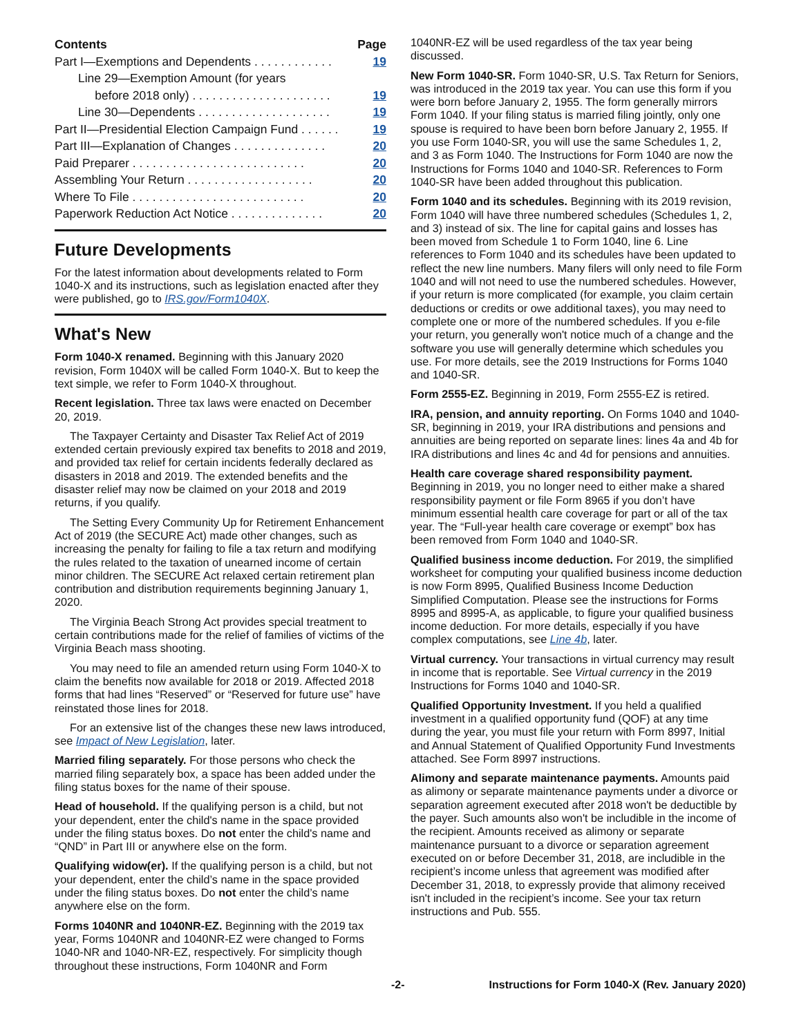| Contents | Page |
| Part I—Exemptions and Dependents . . . . . . . . . . . . | 19 |
| Line 29—Exemption Amount (for years before 2018 only) . . . . . . . . . . . . . . . . . . . . . | 19 |
| Line 30—Dependents . . . . . . . . . . . . . . . . . . . . | 19 |
| Part II—Presidential Election Campaign Fund . . . . . . | 19 |
| Part III—Explanation of Changes . . . . . . . . . . . . . . | 20 |
| Paid Preparer . . . . . . . . . . . . . . . . . . . . . . . . . . | 20 |
| Assembling Your Return . . . . . . . . . . . . . . . . . . . | 20 |
| Where To File . . . . . . . . . . . . . . . . . . . . . . . . . . | 20 |
| Paperwork Reduction Act Notice . . . . . . . . . . . . . . | 20 |
Future Developments
For the latest information about developments related to Form 1040-X and its instructions, such as legislation enacted after they were published, go to IRS.gov/Form1040X.
What's New
Form 1040-X renamed. Beginning with this January 2020 revision, Form 1040X will be called Form 1040-X. But to keep the text simple, we refer to Form 1040-X throughout.
Recent legislation. Three tax laws were enacted on December 20, 2019.
The Taxpayer Certainty and Disaster Tax Relief Act of 2019 extended certain previously expired tax benefits to 2018 and 2019, and provided tax relief for certain incidents federally declared as disasters in 2018 and 2019. The extended benefits and the disaster relief may now be claimed on your 2018 and 2019 returns, if you qualify.
The Setting Every Community Up for Retirement Enhancement Act of 2019 (the SECURE Act) made other changes, such as increasing the penalty for failing to file a tax return and modifying the rules related to the taxation of unearned income of certain minor children. The SECURE Act relaxed certain retirement plan contribution and distribution requirements beginning January 1, 2020.
The Virginia Beach Strong Act provides special treatment to certain contributions made for the relief of families of victims of the Virginia Beach mass shooting.
You may need to file an amended return using Form 1040-X to claim the benefits now available for 2018 or 2019. Affected 2018 forms that had lines “Reserved” or “Reserved for future use” have reinstated those lines for 2018.
For an extensive list of the changes these new laws introduced, see Impact of New Legislation, later.
Married filing separately. For those persons who check the married filing separately box, a space has been added under the filing status boxes for the name of their spouse.
Head of household. If the qualifying person is a child, but not your dependent, enter the child's name in the space provided under the filing status boxes. Do not enter the child's name and “QND” in Part III or anywhere else on the form.
Qualifying widow(er). If the qualifying person is a child, but not your dependent, enter the child’s name in the space provided under the filing status boxes. Do not enter the child’s name anywhere else on the form.
Forms 1040NR and 1040NR-EZ. Beginning with the 2019 tax year, Forms 1040NR and 1040NR-EZ were changed to Forms 1040-NR and 1040-NR-EZ, respectively. For simplicity though throughout these instructions, Form 1040NR and Form
1040NR-EZ will be used regardless of the tax year being discussed.
New Form 1040-SR. Form 1040-SR, U.S. Tax Return for Seniors, was introduced in the 2019 tax year. You can use this form if you were born before January 2, 1955. The form generally mirrors Form 1040. If your filing status is married filing jointly, only one spouse is required to have been born before January 2, 1955. If you use Form 1040-SR, you will use the same Schedules 1, 2, and 3 as Form 1040. The Instructions for Form 1040 are now the Instructions for Forms 1040 and 1040-SR. References to Form 1040-SR have been added throughout this publication.
Form 1040 and its schedules. Beginning with its 2019 revision, Form 1040 will have three numbered schedules (Schedules 1, 2, and 3) instead of six. The line for capital gains and losses has been moved from Schedule 1 to Form 1040, line 6. Line references to Form 1040 and its schedules have been updated to reflect the new line numbers. Many filers will only need to file Form 1040 and will not need to use the numbered schedules. However, if your return is more complicated (for example, you claim certain deductions or credits or owe additional taxes), you may need to complete one or more of the numbered schedules. If you e-file your return, you generally won't notice much of a change and the software you use will generally determine which schedules you use. For more details, see the 2019 Instructions for Forms 1040 and 1040-SR.
Form 2555-EZ. Beginning in 2019, Form 2555-EZ is retired.
IRA, pension, and annuity reporting. On Forms 1040 and 1040-SR, beginning in 2019, your IRA distributions and pensions and annuities are being reported on separate lines: lines 4a and 4b for IRA distributions and lines 4c and 4d for pensions and annuities.
Health care coverage shared responsibility payment. Beginning in 2019, you no longer need to either make a shared responsibility payment or file Form 8965 if you don’t have minimum essential health care coverage for part or all of the tax year. The “Full-year health care coverage or exempt” box has been removed from Form 1040 and 1040-SR.
Qualified business income deduction. For 2019, the simplified worksheet for computing your qualified business income deduction is now Form 8995, Qualified Business Income Deduction Simplified Computation. Please see the instructions for Forms 8995 and 8995-A, as applicable, to figure your qualified business income deduction. For more details, especially if you have complex computations, see Line 4b, later.
Virtual currency. Your transactions in virtual currency may result in income that is reportable. See Virtual currency in the 2019 Instructions for Forms 1040 and 1040-SR.
Qualified Opportunity Investment. If you held a qualified investment in a qualified opportunity fund (QOF) at any time during the year, you must file your return with Form 8997, Initial and Annual Statement of Qualified Opportunity Fund Investments attached. See Form 8997 instructions.
Alimony and separate maintenance payments. Amounts paid as alimony or separate maintenance payments under a divorce or separation agreement executed after 2018 won't be deductible by the payer. Such amounts also won't be includible in the income of the recipient. Amounts received as alimony or separate maintenance pursuant to a divorce or separation agreement executed on or before December 31, 2018, are includible in the recipient’s income unless that agreement was modified after December 31, 2018, to expressly provide that alimony received isn't included in the recipient’s income. See your tax return instructions and Pub. 555.
-2- Instructions for Form 1040-X (Rev. January 2020)